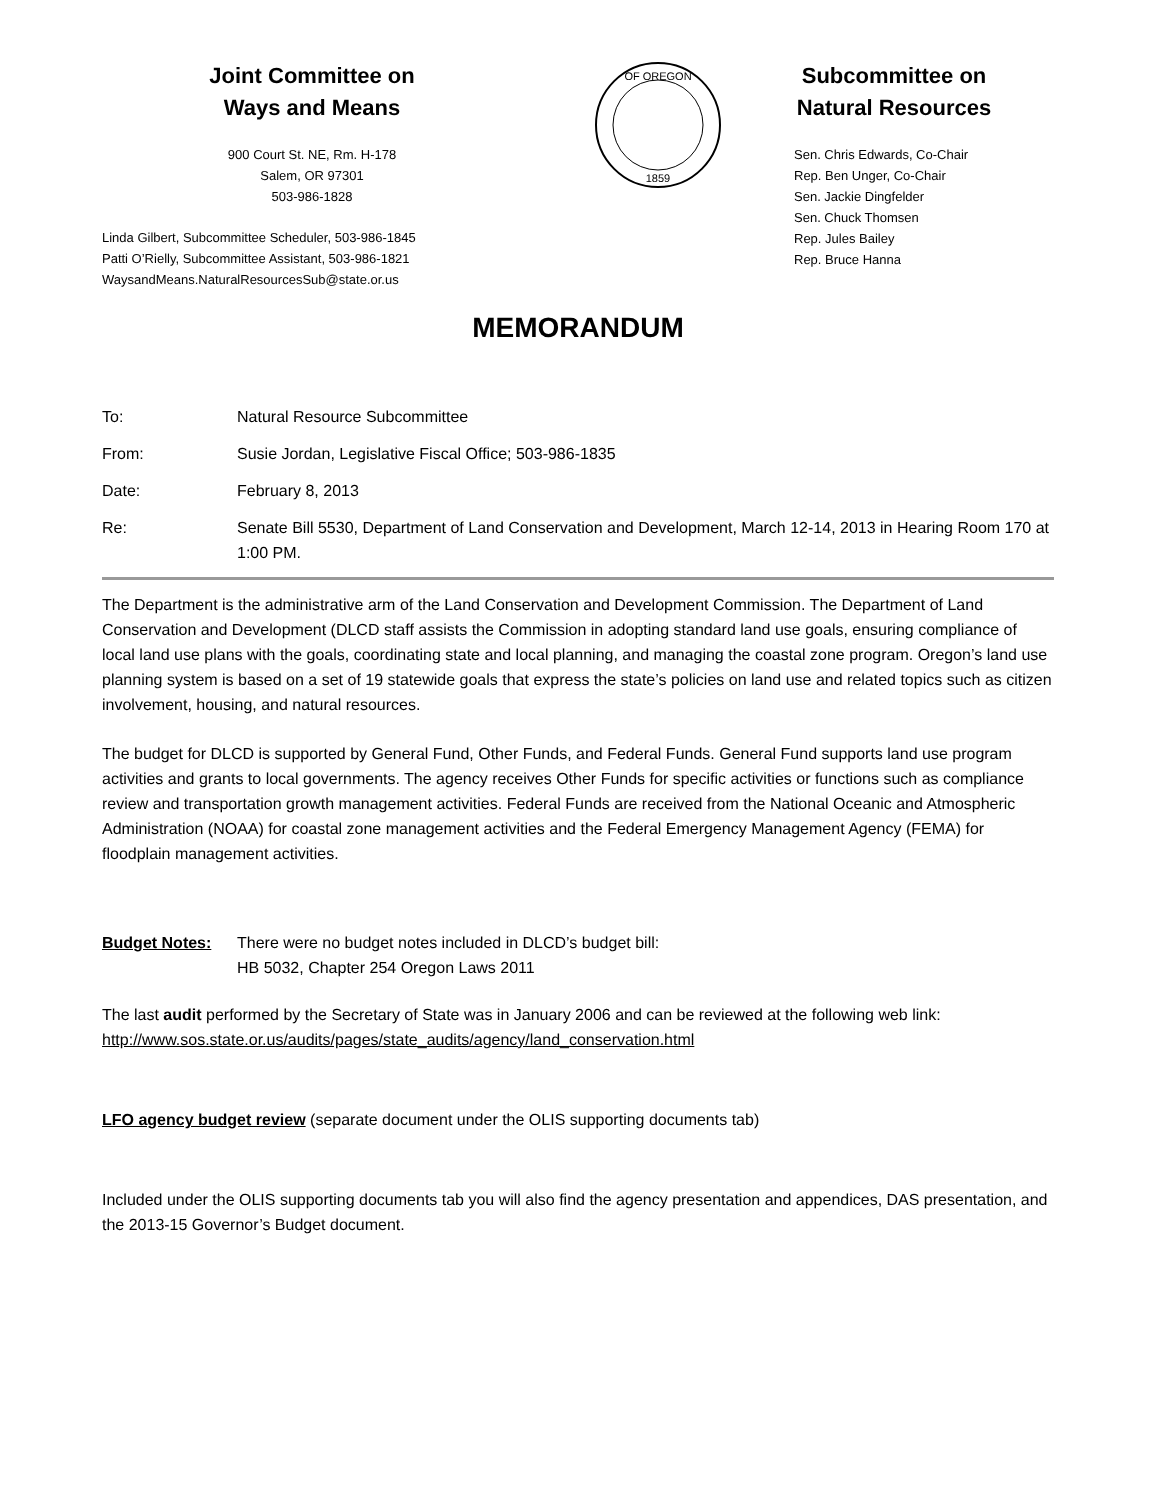Joint Committee on
Ways and Means
900 Court St. NE, Rm. H-178
Salem, OR 97301
503-986-1828
Linda Gilbert, Subcommittee Scheduler, 503-986-1845
Patti O’Rielly, Subcommittee Assistant, 503-986-1821
WaysandMeans.NaturalResourcesSub@state.or.us
OF OREGON
1859
Subcommittee on
Natural Resources
Sen. Chris Edwards, Co-Chair
Rep. Ben Unger, Co-Chair
Sen. Jackie Dingfelder
Sen. Chuck Thomsen
Rep. Jules Bailey
Rep. Bruce Hanna
MEMORANDUM
To: Natural Resource Subcommittee
From: Susie Jordan, Legislative Fiscal Office; 503-986-1835
Date: February 8, 2013
Re: Senate Bill 5530, Department of Land Conservation and Development, March 12-14, 2013 in Hearing Room 170 at 1:00 PM.
The Department is the administrative arm of the Land Conservation and Development Commission. The Department of Land Conservation and Development (DLCD staff assists the Commission in adopting standard land use goals, ensuring compliance of local land use plans with the goals, coordinating state and local planning, and managing the coastal zone program. Oregon’s land use planning system is based on a set of 19 statewide goals that express the state’s policies on land use and related topics such as citizen involvement, housing, and natural resources.
The budget for DLCD is supported by General Fund, Other Funds, and Federal Funds. General Fund supports land use program activities and grants to local governments. The agency receives Other Funds for specific activities or functions such as compliance review and transportation growth management activities. Federal Funds are received from the National Oceanic and Atmospheric Administration (NOAA) for coastal zone management activities and the Federal Emergency Management Agency (FEMA) for floodplain management activities.
Budget Notes: There were no budget notes included in DLCD’s budget bill:
HB 5032, Chapter 254 Oregon Laws 2011
The last audit performed by the Secretary of State was in January 2006 and can be reviewed at the following web link: http://www.sos.state.or.us/audits/pages/state_audits/agency/land_conservation.html
LFO agency budget review (separate document under the OLIS supporting documents tab)
Included under the OLIS supporting documents tab you will also find the agency presentation and appendices, DAS presentation, and the 2013-15 Governor’s Budget document.